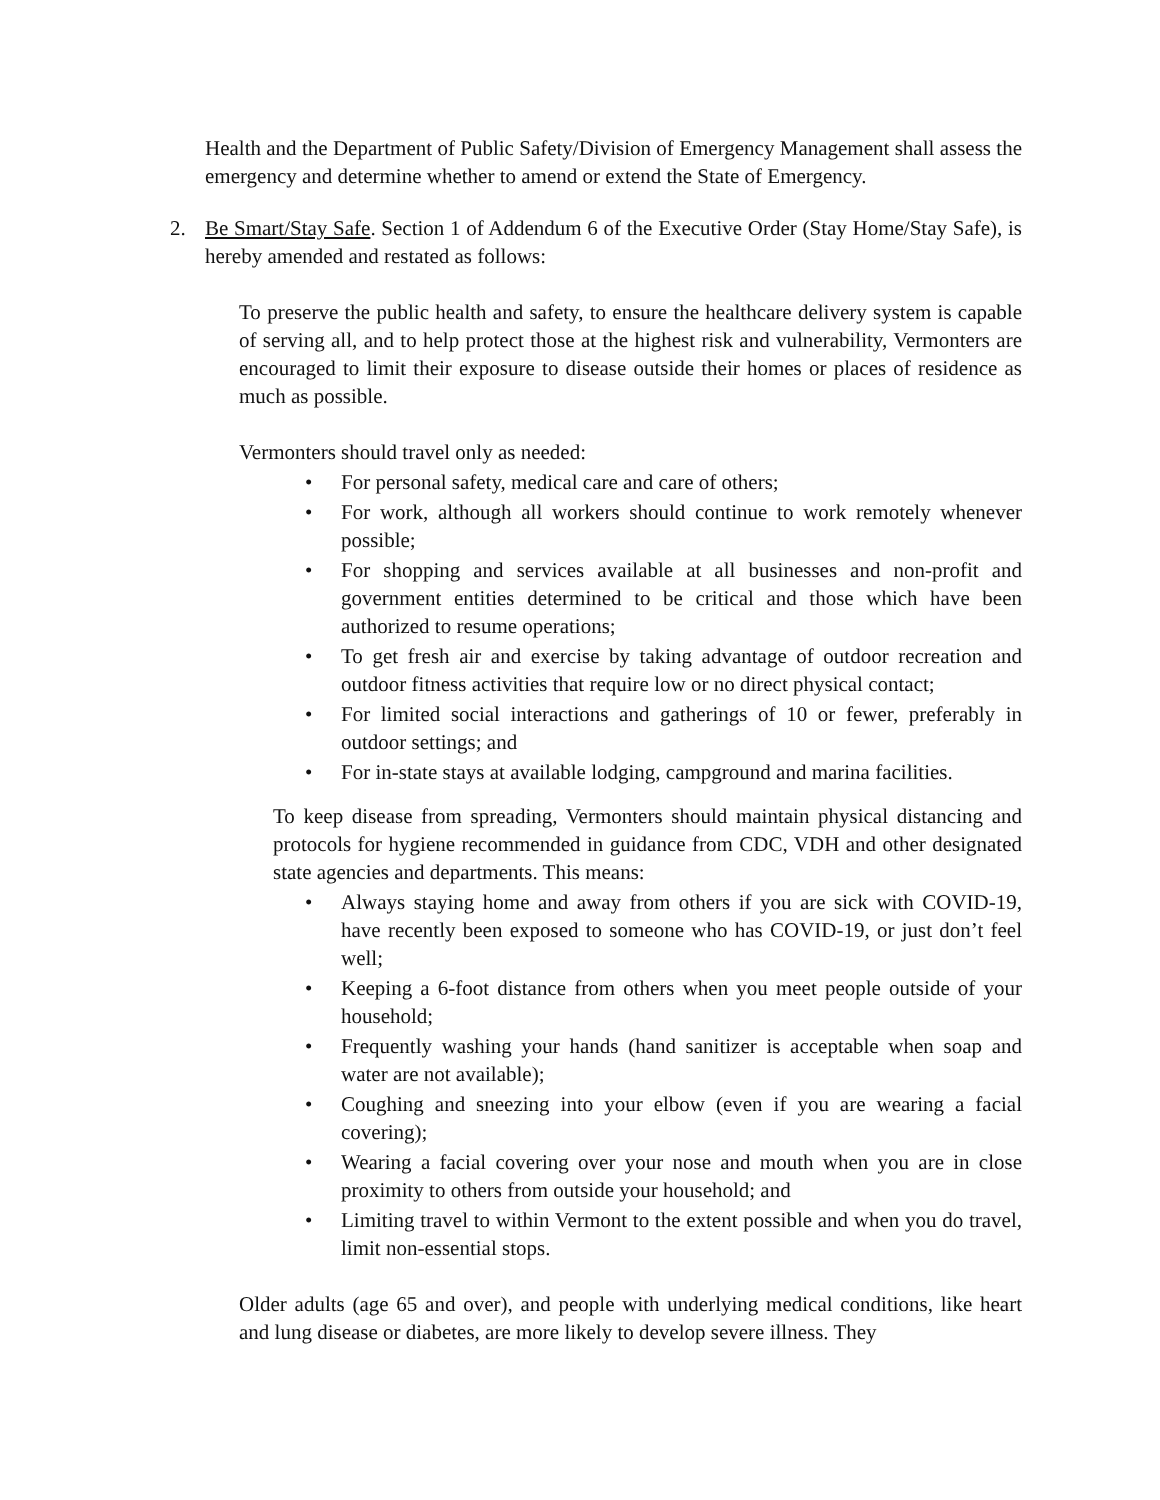Health and the Department of Public Safety/Division of Emergency Management shall assess the emergency and determine whether to amend or extend the State of Emergency.
2. Be Smart/Stay Safe. Section 1 of Addendum 6 of the Executive Order (Stay Home/Stay Safe), is hereby amended and restated as follows:
To preserve the public health and safety, to ensure the healthcare delivery system is capable of serving all, and to help protect those at the highest risk and vulnerability, Vermonters are encouraged to limit their exposure to disease outside their homes or places of residence as much as possible.
Vermonters should travel only as needed:
• For personal safety, medical care and care of others;
• For work, although all workers should continue to work remotely whenever possible;
• For shopping and services available at all businesses and non-profit and government entities determined to be critical and those which have been authorized to resume operations;
• To get fresh air and exercise by taking advantage of outdoor recreation and outdoor fitness activities that require low or no direct physical contact;
• For limited social interactions and gatherings of 10 or fewer, preferably in outdoor settings; and
• For in-state stays at available lodging, campground and marina facilities.
To keep disease from spreading, Vermonters should maintain physical distancing and protocols for hygiene recommended in guidance from CDC, VDH and other designated state agencies and departments. This means:
• Always staying home and away from others if you are sick with COVID-19, have recently been exposed to someone who has COVID-19, or just don’t feel well;
• Keeping a 6-foot distance from others when you meet people outside of your household;
• Frequently washing your hands (hand sanitizer is acceptable when soap and water are not available);
• Coughing and sneezing into your elbow (even if you are wearing a facial covering);
• Wearing a facial covering over your nose and mouth when you are in close proximity to others from outside your household; and
• Limiting travel to within Vermont to the extent possible and when you do travel, limit non-essential stops.
Older adults (age 65 and over), and people with underlying medical conditions, like heart and lung disease or diabetes, are more likely to develop severe illness. They